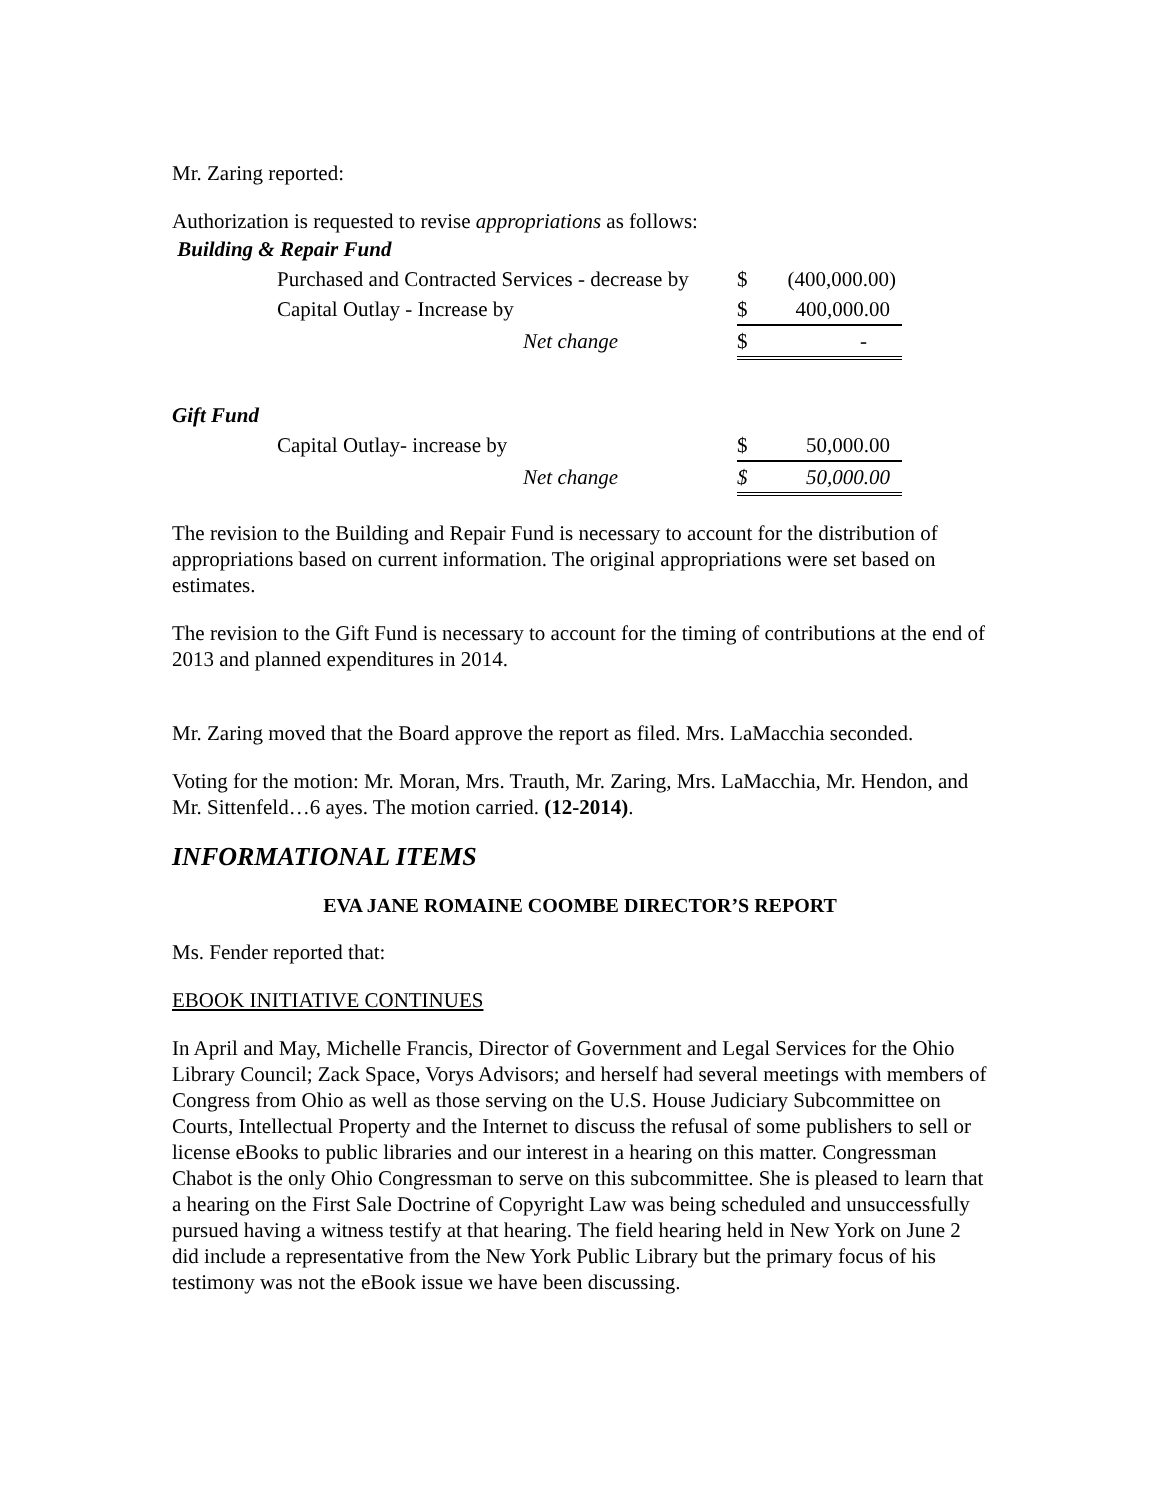Mr. Zaring reported:
Authorization is requested to revise appropriations as follows:
| Building & Repair Fund | | | |
| | Purchased and Contracted Services - decrease by | $ | (400,000.00) |
| | Capital Outlay - Increase by | $ | 400,000.00 |
| | Net change | $ | - |
| Gift Fund | | | |
| | Capital Outlay- increase by | $ | 50,000.00 |
| | Net change | $ | 50,000.00 |
The revision to the Building and Repair Fund is necessary to account for the distribution of appropriations based on current information. The original appropriations were set based on estimates.
The revision to the Gift Fund is necessary to account for the timing of contributions at the end of 2013 and planned expenditures in 2014.
Mr. Zaring moved that the Board approve the report as filed. Mrs. LaMacchia seconded.
Voting for the motion: Mr. Moran, Mrs. Trauth, Mr. Zaring, Mrs. LaMacchia, Mr. Hendon, and Mr. Sittenfeld…6 ayes. The motion carried. (12-2014).
INFORMATIONAL ITEMS
EVA JANE ROMAINE COOMBE DIRECTOR’S REPORT
Ms. Fender reported that:
EBOOK INITIATIVE CONTINUES
In April and May, Michelle Francis, Director of Government and Legal Services for the Ohio Library Council; Zack Space, Vorys Advisors; and herself had several meetings with members of Congress from Ohio as well as those serving on the U.S. House Judiciary Subcommittee on Courts, Intellectual Property and the Internet to discuss the refusal of some publishers to sell or license eBooks to public libraries and our interest in a hearing on this matter. Congressman Chabot is the only Ohio Congressman to serve on this subcommittee. She is pleased to learn that a hearing on the First Sale Doctrine of Copyright Law was being scheduled and unsuccessfully pursued having a witness testify at that hearing. The field hearing held in New York on June 2 did include a representative from the New York Public Library but the primary focus of his testimony was not the eBook issue we have been discussing.